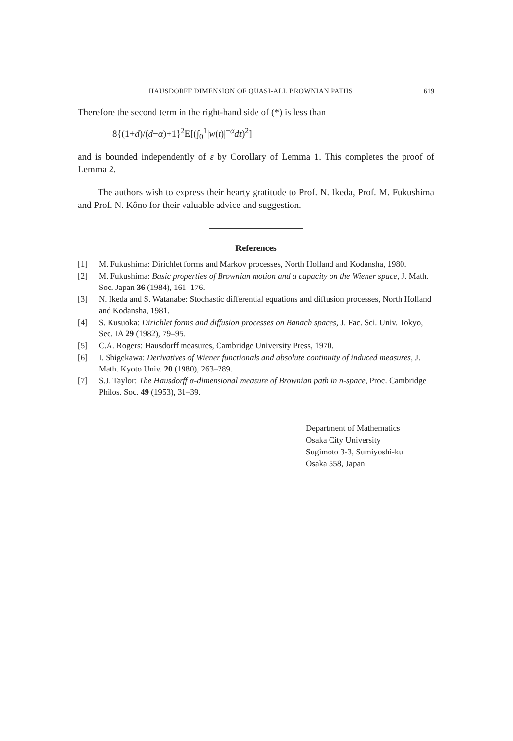HAUSDORFF DIMENSION OF QUASI-ALL BROWNIAN PATHS 619
Therefore the second term in the right-hand side of (*) is less than
8{(1+d)/(d−α)+1}<sup>2</sup>E[(∫<sub>0</sub><sup>1</sup>|w(t)|<sup>−α</sup>dt)<sup>2</sup>]
and is bounded independently of ε by Corollary of Lemma 1. This completes the proof of Lemma 2.
The authors wish to express their hearty gratitude to Prof. N. Ikeda, Prof. M. Fukushima and Prof. N. Kôno for their valuable advice and suggestion.
References
[1] M. Fukushima: Dirichlet forms and Markov processes, North Holland and Kodansha, 1980.
[2] M. Fukushima: Basic properties of Brownian motion and a capacity on the Wiener space, J. Math. Soc. Japan 36 (1984), 161–176.
[3] N. Ikeda and S. Watanabe: Stochastic differential equations and diffusion processes, North Holland and Kodansha, 1981.
[4] S. Kusuoka: Dirichlet forms and diffusion processes on Banach spaces, J. Fac. Sci. Univ. Tokyo, Sec. IA 29 (1982), 79–95.
[5] C.A. Rogers: Hausdorff measures, Cambridge University Press, 1970.
[6] I. Shigekawa: Derivatives of Wiener functionals and absolute continuity of induced measures, J. Math. Kyoto Univ. 20 (1980), 263–289.
[7] S.J. Taylor: The Hausdorff α-dimensional measure of Brownian path in n-space, Proc. Cambridge Philos. Soc. 49 (1953), 31–39.
Department of Mathematics
Osaka City University
Sugimoto 3-3, Sumiyoshi-ku
Osaka 558, Japan